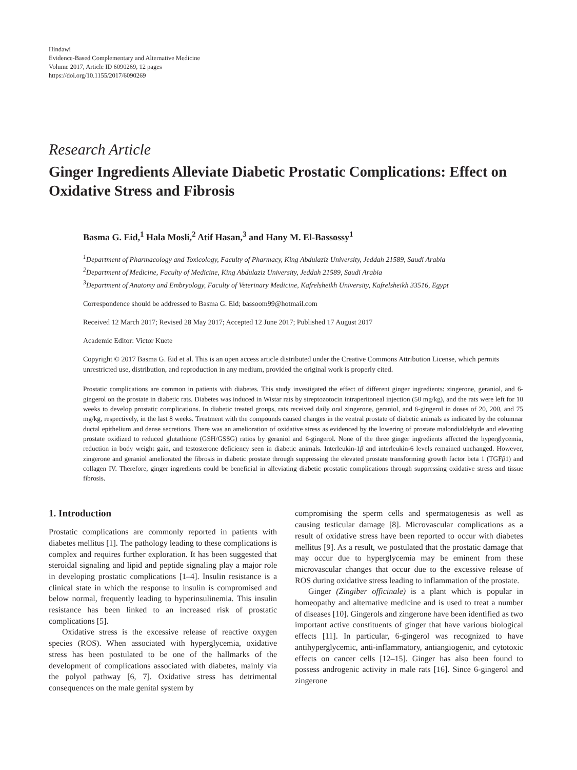Hindawi
Evidence-Based Complementary and Alternative Medicine
Volume 2017, Article ID 6090269, 12 pages
https://doi.org/10.1155/2017/6090269
Research Article
Ginger Ingredients Alleviate Diabetic Prostatic Complications: Effect on Oxidative Stress and Fibrosis
Basma G. Eid,<sup>1</sup> Hala Mosli,<sup>2</sup> Atif Hasan,<sup>3</sup> and Hany M. El-Bassossy<sup>1</sup>
<sup>1</sup> Department of Pharmacology and Toxicology, Faculty of Pharmacy, King Abdulaziz University, Jeddah 21589, Saudi Arabia
<sup>2</sup> Department of Medicine, Faculty of Medicine, King Abdulaziz University, Jeddah 21589, Saudi Arabia
<sup>3</sup> Department of Anatomy and Embryology, Faculty of Veterinary Medicine, Kafrelsheikh University, Kafrelsheikh 33516, Egypt
Correspondence should be addressed to Basma G. Eid; bassoom99@hotmail.com
Received 12 March 2017; Revised 28 May 2017; Accepted 12 June 2017; Published 17 August 2017
Academic Editor: Victor Kuete
Copyright © 2017 Basma G. Eid et al. This is an open access article distributed under the Creative Commons Attribution License, which permits unrestricted use, distribution, and reproduction in any medium, provided the original work is properly cited.
Prostatic complications are common in patients with diabetes. This study investigated the effect of different ginger ingredients: zingerone, geraniol, and 6-gingerol on the prostate in diabetic rats. Diabetes was induced in Wistar rats by streptozotocin intraperitoneal injection (50 mg/kg), and the rats were left for 10 weeks to develop prostatic complications. In diabetic treated groups, rats received daily oral zingerone, geraniol, and 6-gingerol in doses of 20, 200, and 75 mg/kg, respectively, in the last 8 weeks. Treatment with the compounds caused changes in the ventral prostate of diabetic animals as indicated by the columnar ductal epithelium and dense secretions. There was an amelioration of oxidative stress as evidenced by the lowering of prostate malondialdehyde and elevating prostate oxidized to reduced glutathione (GSH/GSSG) ratios by geraniol and 6-gingerol. None of the three ginger ingredients affected the hyperglycemia, reduction in body weight gain, and testosterone deficiency seen in diabetic animals. Interleukin-1β and interleukin-6 levels remained unchanged. However, zingerone and geraniol ameliorated the fibrosis in diabetic prostate through suppressing the elevated prostate transforming growth factor beta 1 (TGFβ1) and collagen IV. Therefore, ginger ingredients could be beneficial in alleviating diabetic prostatic complications through suppressing oxidative stress and tissue fibrosis.
1. Introduction
Prostatic complications are commonly reported in patients with diabetes mellitus [1]. The pathology leading to these complications is complex and requires further exploration. It has been suggested that steroidal signaling and lipid and peptide signaling play a major role in developing prostatic complications [1–4]. Insulin resistance is a clinical state in which the response to insulin is compromised and below normal, frequently leading to hyperinsulinemia. This insulin resistance has been linked to an increased risk of prostatic complications [5].
Oxidative stress is the excessive release of reactive oxygen species (ROS). When associated with hyperglycemia, oxidative stress has been postulated to be one of the hallmarks of the development of complications associated with diabetes, mainly via the polyol pathway [6, 7]. Oxidative stress has detrimental consequences on the male genital system by
compromising the sperm cells and spermatogenesis as well as causing testicular damage [8]. Microvascular complications as a result of oxidative stress have been reported to occur with diabetes mellitus [9]. As a result, we postulated that the prostatic damage that may occur due to hyperglycemia may be eminent from these microvascular changes that occur due to the excessive release of ROS during oxidative stress leading to inflammation of the prostate.
Ginger (Zingiber officinale) is a plant which is popular in homeopathy and alternative medicine and is used to treat a number of diseases [10]. Gingerols and zingerone have been identified as two important active constituents of ginger that have various biological effects [11]. In particular, 6-gingerol was recognized to have antihyperglycemic, anti-inflammatory, antiangiogenic, and cytotoxic effects on cancer cells [12–15]. Ginger has also been found to possess androgenic activity in male rats [16]. Since 6-gingerol and zingerone